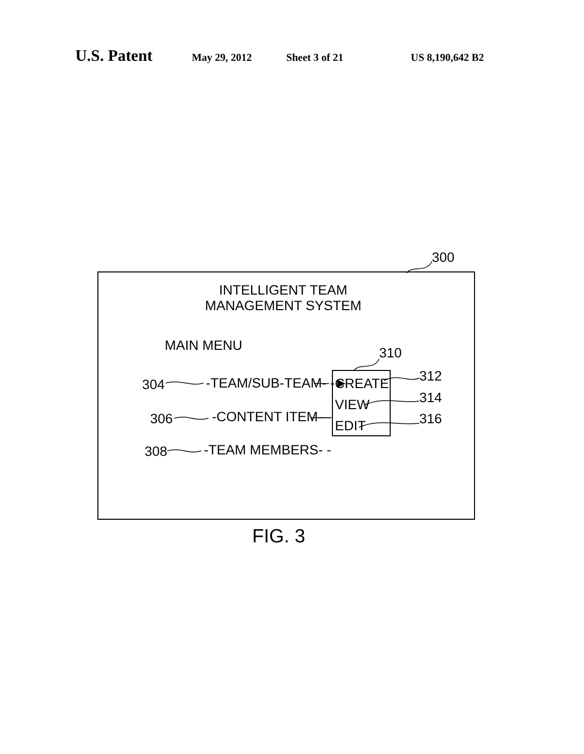U.S. Patent May 29, 2012 Sheet 3 of 21 US 8,190,642 B2
300
INTELLIGENT TEAM
MANAGEMENT SYSTEM
MAIN MENU 310
304 -TEAM/SUB-TEAM- -► CREATE 312
VIEW 314
306 -CONTENT ITEM—
EDIT 316
308 -TEAM MEMBERS- -
FIG. 3